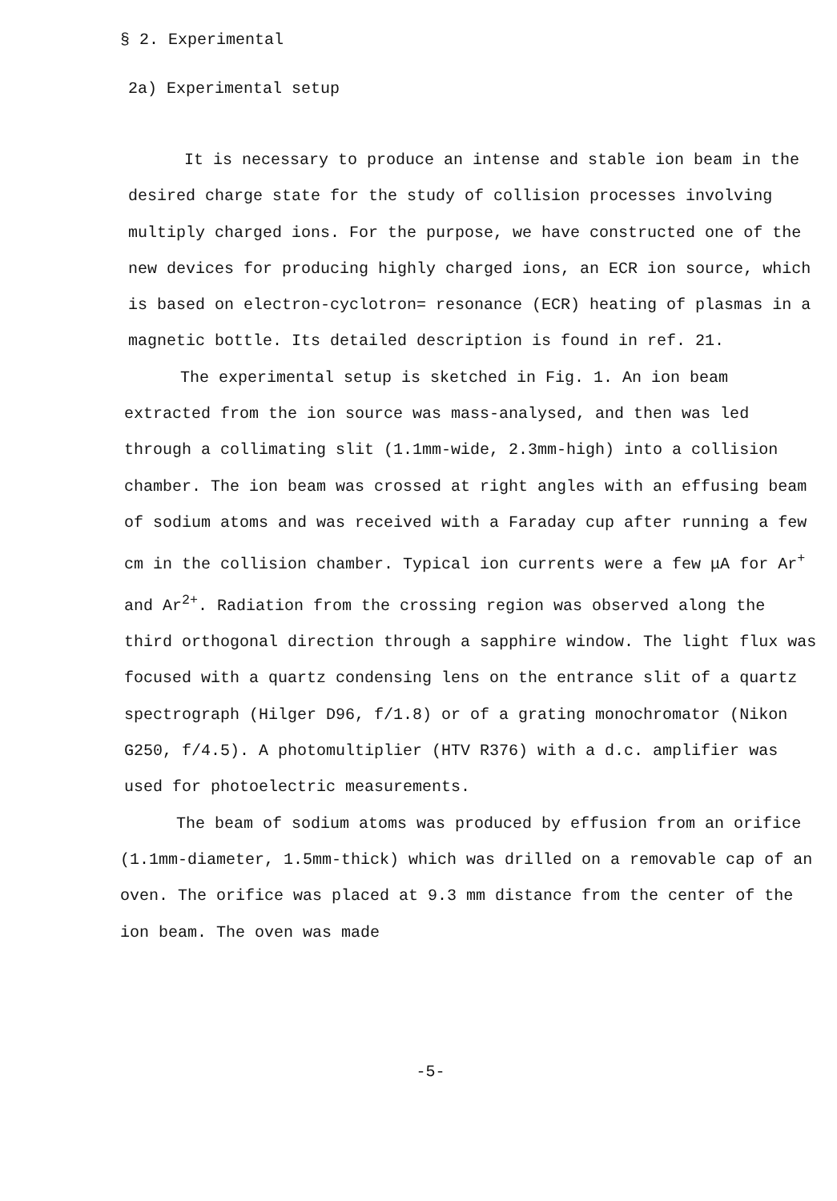§ 2. Experimental
2a) Experimental setup
It is necessary to produce an intense and stable ion beam in the desired charge state for the study of collision processes involving multiply charged ions. For the purpose, we have constructed one of the new devices for producing highly charged ions, an ECR ion source, which is based on electron-cyclotron= resonance (ECR) heating of plasmas in a magnetic bottle. Its detailed description is found in ref. 21.
The experimental setup is sketched in Fig. 1. An ion beam extracted from the ion source was mass-analysed, and then was led through a collimating slit (1.1mm-wide, 2.3mm-high) into a collision chamber. The ion beam was crossed at right angles with an effusing beam of sodium atoms and was received with a Faraday cup after running a few cm in the collision chamber. Typical ion currents were a few μA for Ar<sup>+</sup> and Ar<sup>2+</sup>. Radiation from the crossing region was observed along the third orthogonal direction through a sapphire window. The light flux was focused with a quartz condensing lens on the entrance slit of a quartz spectrograph (Hilger D96, f/1.8) or of a grating monochromator (Nikon G250, f/4.5). A photomultiplier (HTV R376) with a d.c. amplifier was used for photoelectric measurements.
The beam of sodium atoms was produced by effusion from an orifice (1.1mm-diameter, 1.5mm-thick) which was drilled on a removable cap of an oven. The orifice was placed at 9.3 mm distance from the center of the ion beam. The oven was made
-5-